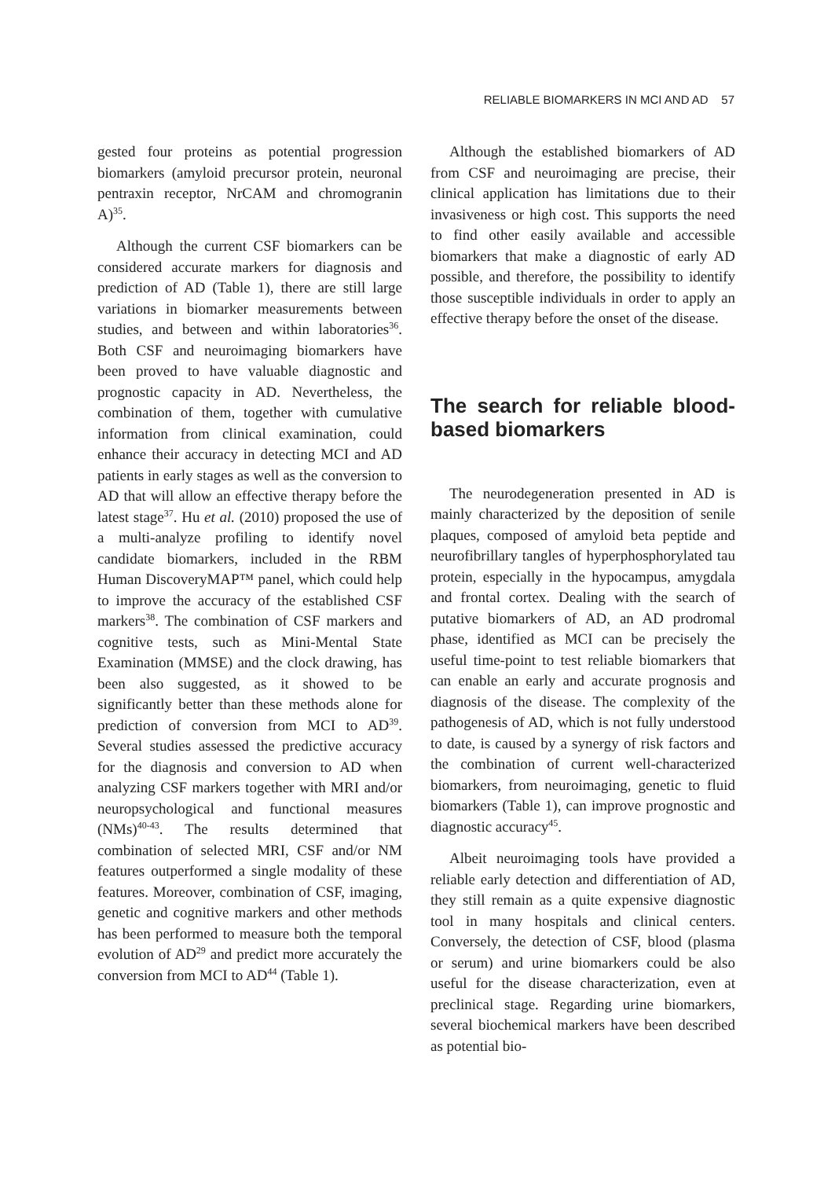RELIABLE BIOMARKERS IN MCI AND AD 57
gested four proteins as potential progression biomarkers (amyloid precursor protein, neuronal pentraxin receptor, NrCAM and chromogranin A)<sup>35</sup>.
Although the current CSF biomarkers can be considered accurate markers for diagnosis and prediction of AD (Table 1), there are still large variations in biomarker measurements between studies, and between and within laboratories<sup>36</sup>. Both CSF and neuroimaging biomarkers have been proved to have valuable diagnostic and prognostic capacity in AD. Nevertheless, the combination of them, together with cumulative information from clinical examination, could enhance their accuracy in detecting MCI and AD patients in early stages as well as the conversion to AD that will allow an effective therapy before the latest stage<sup>37</sup>. Hu et al. (2010) proposed the use of a multi-analyze profiling to identify novel candidate biomarkers, included in the RBM Human DiscoveryMAP™ panel, which could help to improve the accuracy of the established CSF markers<sup>38</sup>. The combination of CSF markers and cognitive tests, such as Mini-Mental State Examination (MMSE) and the clock drawing, has been also suggested, as it showed to be significantly better than these methods alone for prediction of conversion from MCI to AD<sup>39</sup>. Several studies assessed the predictive accuracy for the diagnosis and conversion to AD when analyzing CSF markers together with MRI and/or neuropsychological and functional measures (NMs)<sup>40-43</sup>. The results determined that combination of selected MRI, CSF and/or NM features outperformed a single modality of these features. Moreover, combination of CSF, imaging, genetic and cognitive markers and other methods has been performed to measure both the temporal evolution of AD<sup>29</sup> and predict more accurately the conversion from MCI to AD<sup>44</sup> (Table 1).
Although the established biomarkers of AD from CSF and neuroimaging are precise, their clinical application has limitations due to their invasiveness or high cost. This supports the need to find other easily available and accessible biomarkers that make a diagnostic of early AD possible, and therefore, the possibility to identify those susceptible individuals in order to apply an effective therapy before the onset of the disease.
The search for reliable blood-based biomarkers
The neurodegeneration presented in AD is mainly characterized by the deposition of senile plaques, composed of amyloid beta peptide and neurofibrillary tangles of hyperphosphorylated tau protein, especially in the hypocampus, amygdala and frontal cortex. Dealing with the search of putative biomarkers of AD, an AD prodromal phase, identified as MCI can be precisely the useful time-point to test reliable biomarkers that can enable an early and accurate prognosis and diagnosis of the disease. The complexity of the pathogenesis of AD, which is not fully understood to date, is caused by a synergy of risk factors and the combination of current well-characterized biomarkers, from neuroimaging, genetic to fluid biomarkers (Table 1), can improve prognostic and diagnostic accuracy<sup>45</sup>.
Albeit neuroimaging tools have provided a reliable early detection and differentiation of AD, they still remain as a quite expensive diagnostic tool in many hospitals and clinical centers. Conversely, the detection of CSF, blood (plasma or serum) and urine biomarkers could be also useful for the disease characterization, even at preclinical stage. Regarding urine biomarkers, several biochemical markers have been described as potential bio-